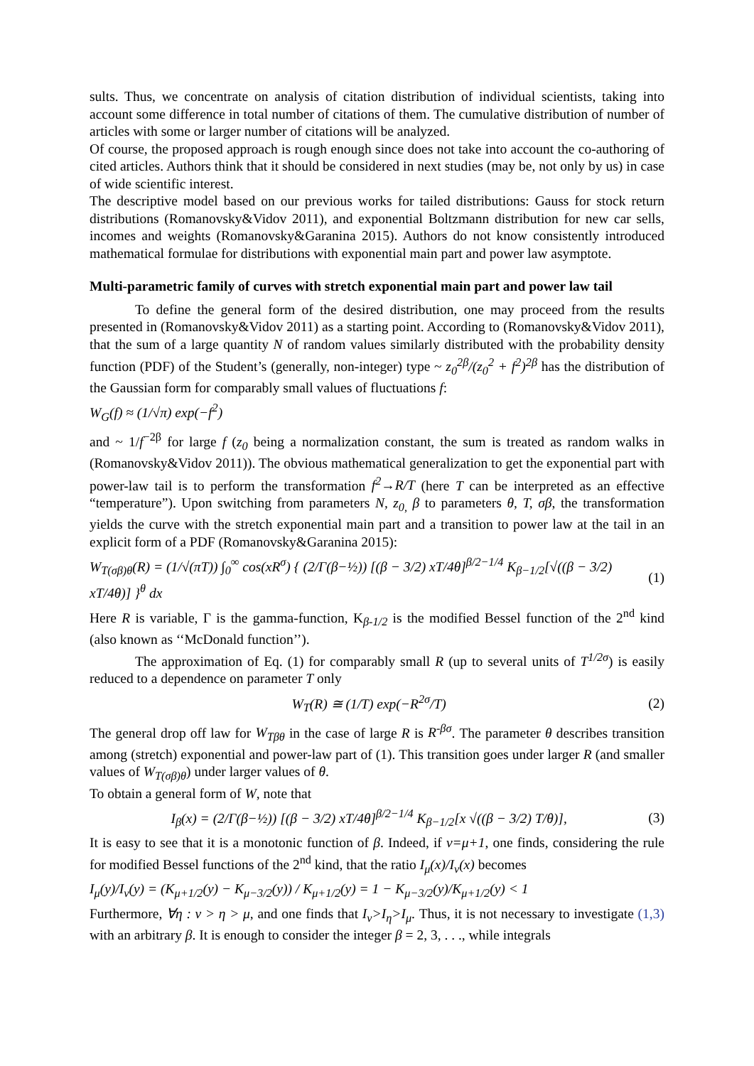sults. Thus, we concentrate on analysis of citation distribution of individual scientists, taking into account some difference in total number of citations of them. The cumulative distribution of number of articles with some or larger number of citations will be analyzed.
Of course, the proposed approach is rough enough since does not take into account the co-authoring of cited articles. Authors think that it should be considered in next studies (may be, not only by us) in case of wide scientific interest.
The descriptive model based on our previous works for tailed distributions: Gauss for stock return distributions (Romanovsky&Vidov 2011), and exponential Boltzmann distribution for new car sells, incomes and weights (Romanovsky&Garanina 2015). Authors do not know consistently introduced mathematical formulae for distributions with exponential main part and power law asymptote.
Multi-parametric family of curves with stretch exponential main part and power law tail
To define the general form of the desired distribution, one may proceed from the results presented in (Romanovsky&Vidov 2011) as a starting point. According to (Romanovsky&Vidov 2011), that the sum of a large quantity N of random values similarly distributed with the probability density function (PDF) of the Student’s (generally, non-integer) type ~ z<sub>0</sub><sup>2β</sup>/(z<sub>0</sub><sup>2</sup> + f<sup>2</sup>)<sup>2β</sup> has the distribution of the Gaussian form for comparably small values of fluctuations f:
W<sub>G</sub>(f) ≈ (1/√π) exp(−f<sup>2</sup>)
and ~ 1/f<sup>−2β</sup> for large f (z<sub>0</sub> being a normalization constant, the sum is treated as random walks in (Romanovsky&Vidov 2011)). The obvious mathematical generalization to get the exponential part with power-law tail is to perform the transformation f<sup>2</sup>→R/T (here T can be interpreted as an effective “temperature”). Upon switching from parameters N, z<sub>0,</sub> β to parameters θ, T, σβ, the transformation yields the curve with the stretch exponential main part and a transition to power law at the tail in an explicit form of a PDF (Romanovsky&Garanina 2015):
W<sub>T(σβ)θ</sub>(R) = (1/√(πT)) ∫<sub>0</sub><sup>∞</sup> cos(xR<sup>σ</sup>) { (2/Γ(β−½)) [(β − 3/2) xT/4θ]<sup>β/2−1/4</sup> K<sub>β−1/2</sub>[√((β − 3/2) xT/4θ)] }<sup>θ</sup> dx (1)
Here R is variable, Γ is the gamma-function, K<sub>β-1/2</sub> is the modified Bessel function of the 2<sup>nd</sup> kind (also known as ‘‘McDonald function’’).
The approximation of Eq. (1) for comparably small R (up to several units of T<sup>1/2σ</sup>) is easily reduced to a dependence on parameter T only
W<sub>T</sub>(R) ≅ (1/T) exp(−R<sup>2σ</sup>/T) (2)
The general drop off law for W<sub>Tβθ</sub> in the case of large R is R<sup>-βσ</sup>. The parameter θ describes transition among (stretch) exponential and power-law part of (1). This transition goes under larger R (and smaller values of W<sub>T(σβ)θ</sub>) under larger values of θ.
To obtain a general form of W, note that
I<sub>β</sub>(x) = (2/Γ(β−½)) [(β − 3/2) xT/4θ]<sup>β/2−1/4</sup> K<sub>β−1/2</sub>[x √((β − 3/2) T/θ)], (3)
It is easy to see that it is a monotonic function of β. Indeed, if ν=μ+1, one finds, considering the rule for modified Bessel functions of the 2<sup>nd</sup> kind, that the ratio I<sub>μ</sub>(x)/I<sub>ν</sub>(x) becomes
I<sub>μ</sub>(y)/I<sub>ν</sub>(y) = (K<sub>μ+1/2</sub>(y) − K<sub>μ−3/2</sub>(y)) / K<sub>μ+1/2</sub>(y) = 1 − K<sub>μ−3/2</sub>(y)/K<sub>μ+1/2</sub>(y) < 1
Furthermore, ∀η : ν > η > μ, and one finds that I<sub>ν</sub>>I<sub>η</sub>>I<sub>μ</sub>. Thus, it is not necessary to investigate (1,3) with an arbitrary β. It is enough to consider the integer β = 2, 3, . . ., while integrals